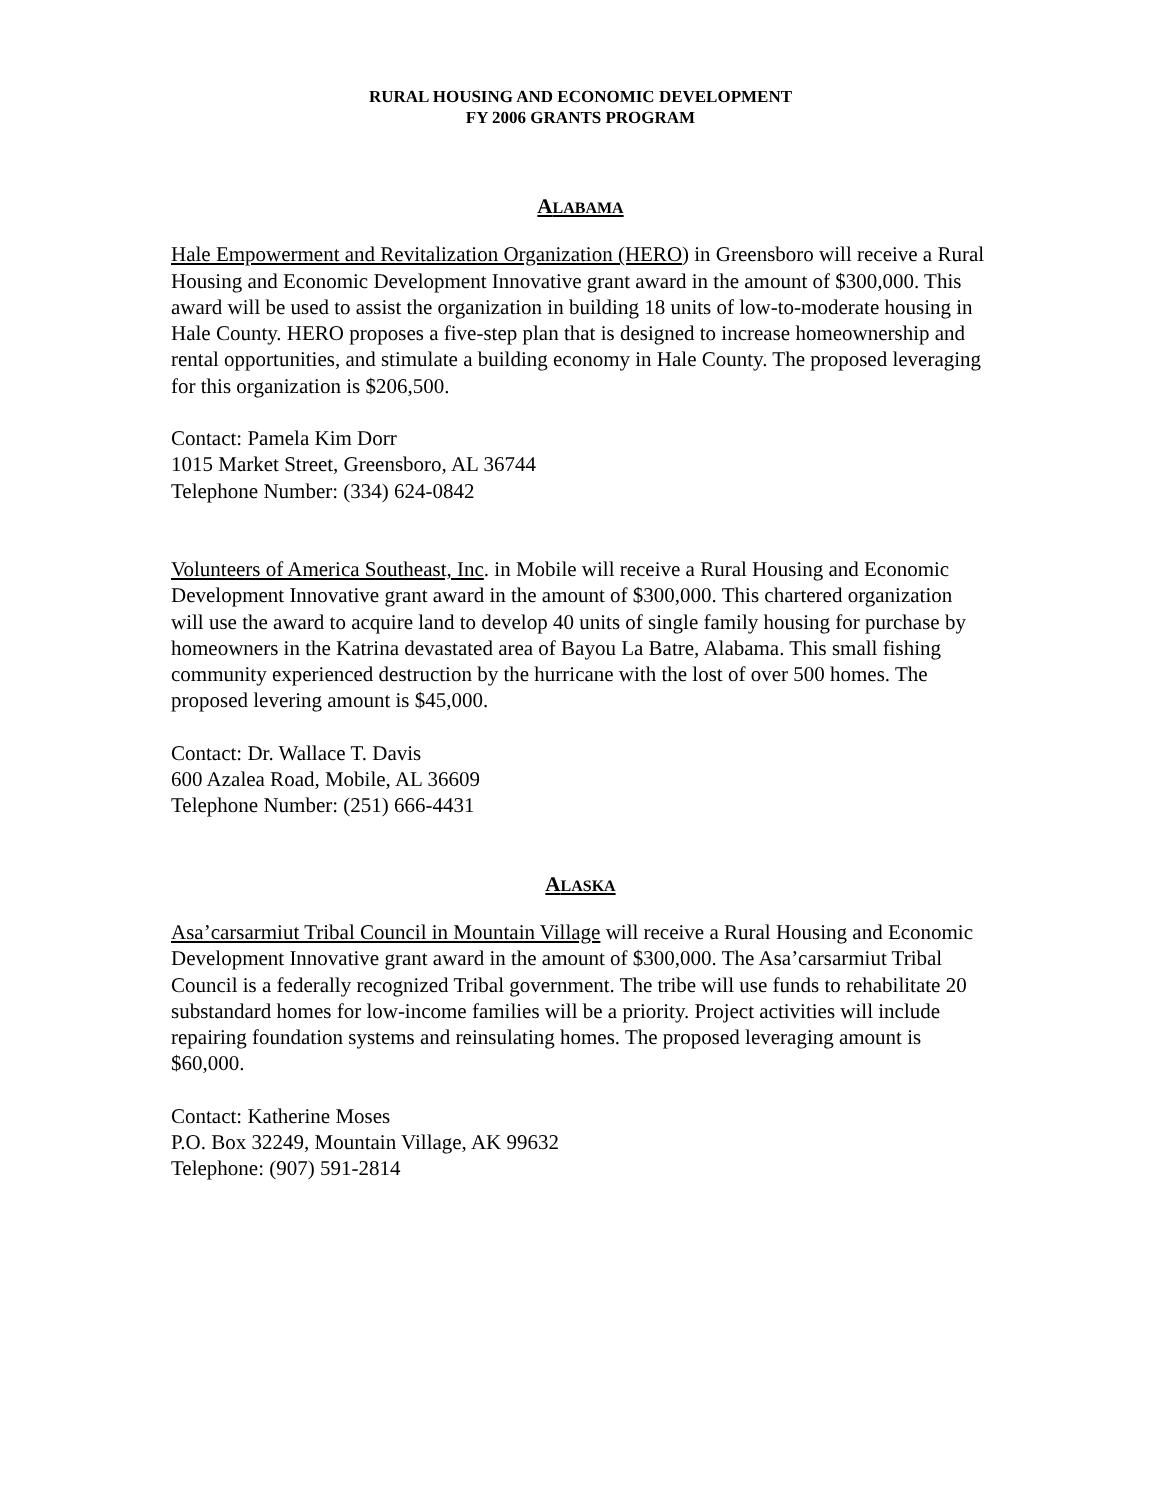RURAL HOUSING AND ECONOMIC DEVELOPMENT
FY 2006 GRANTS PROGRAM
ALABAMA
Hale Empowerment and Revitalization Organization (HERO) in Greensboro will receive a Rural Housing and Economic Development Innovative grant award in the amount of $300,000. This award will be used to assist the organization in building 18 units of low-to-moderate housing in Hale County. HERO proposes a five-step plan that is designed to increase homeownership and rental opportunities, and stimulate a building economy in Hale County. The proposed leveraging for this organization is $206,500.
Contact: Pamela Kim Dorr
1015 Market Street, Greensboro, AL 36744
Telephone Number: (334) 624-0842
Volunteers of America Southeast, Inc. in Mobile will receive a Rural Housing and Economic Development Innovative grant award in the amount of $300,000. This chartered organization will use the award to acquire land to develop 40 units of single family housing for purchase by homeowners in the Katrina devastated area of Bayou La Batre, Alabama. This small fishing community experienced destruction by the hurricane with the lost of over 500 homes. The proposed levering amount is $45,000.
Contact: Dr. Wallace T. Davis
600 Azalea Road, Mobile, AL 36609
Telephone Number: (251) 666-4431
ALASKA
Asa’carsarmiut Tribal Council in Mountain Village will receive a Rural Housing and Economic Development Innovative grant award in the amount of $300,000. The Asa’carsarmiut Tribal Council is a federally recognized Tribal government. The tribe will use funds to rehabilitate 20 substandard homes for low-income families will be a priority. Project activities will include repairing foundation systems and reinsulating homes. The proposed leveraging amount is $60,000.
Contact: Katherine Moses
P.O. Box 32249, Mountain Village, AK 99632
Telephone: (907) 591-2814